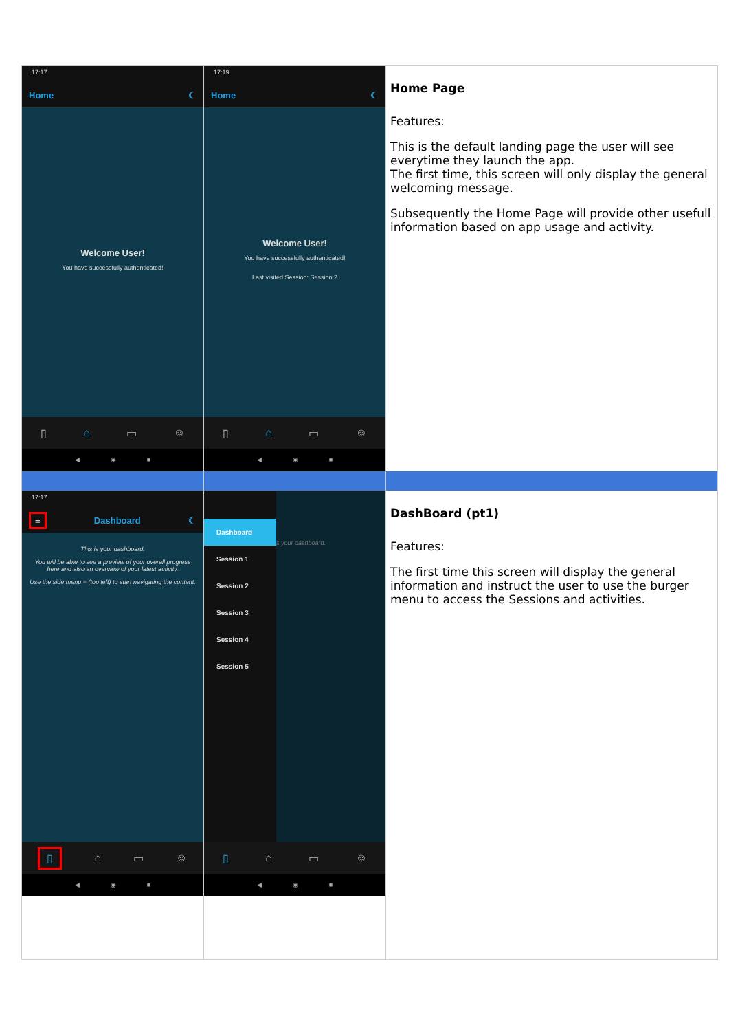| 17:17 Home ☾ Welcome User! You have successfully authenticated! ▯ ⌂ ▭ ☺ ◀ ◉ ■ | 17:19 Home ☾ Welcome User! You have successfully authenticated! Last visited Session: Session 2 ▯ ⌂ ▭ ☺ ◀ ◉ ■ | Home Page Features: This is the default landing page the user will see everytime they launch the app. The first time, this screen will only display the general welcoming message. Subsequently the Home Page will provide other usefull information based on app usage and activity. |
| 17:17 ≡ Dashboard ☾ This is your dashboard. You will be able to see a preview of your overall progress here and also an overview of your latest activity. Use the side menu ≡ (top left) to start navigating the content. ▯ ⌂ ▭ ☺ ◀ ◉ ■ | Dashboard Session 1 Session 2 Session 3 Session 4 Session 5 s your dashboard. ▯ ⌂ ▭ ☺ ◀ ◉ ■ | DashBoard (pt1) Features: The first time this screen will display the general information and instruct the user to use the burger menu to access the Sessions and activities. |